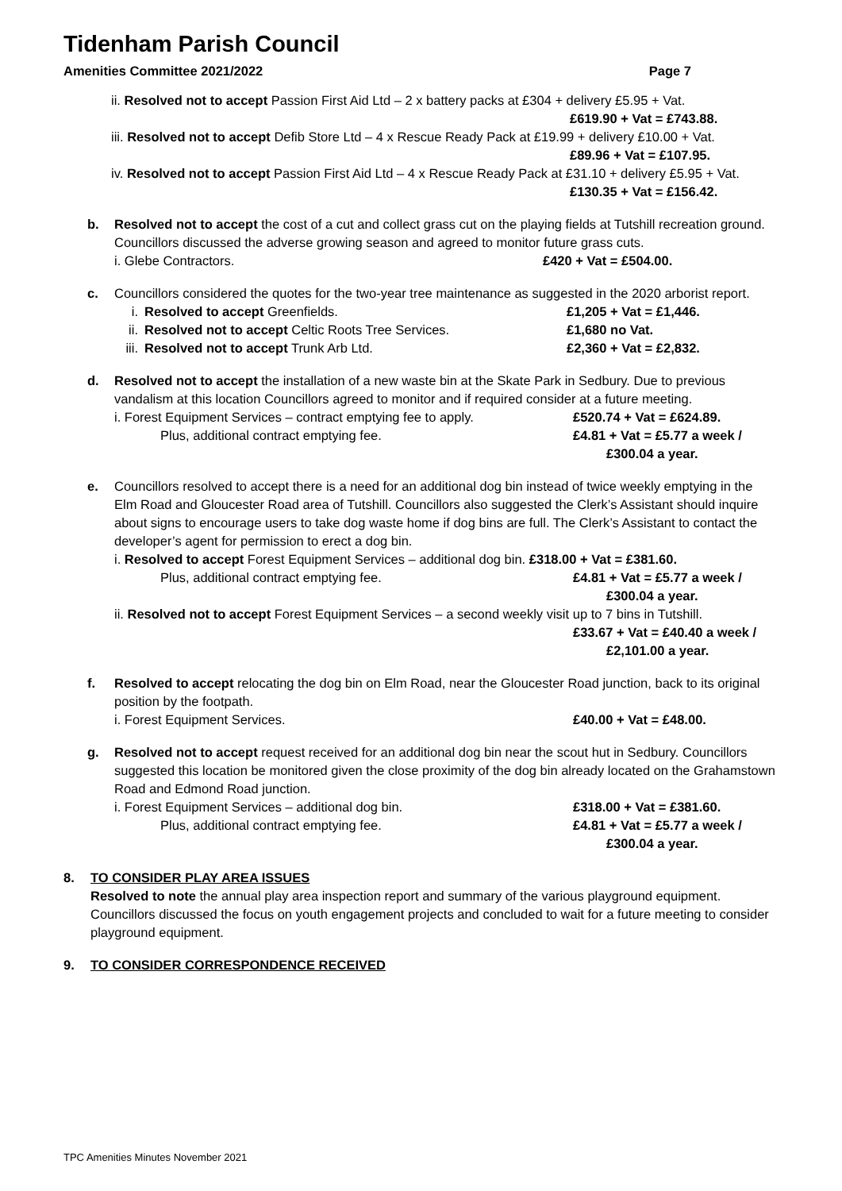Tidenham Parish Council
Amenities Committee 2021/2022 Page 7
ii. Resolved not to accept Passion First Aid Ltd – 2 x battery packs at £304 + delivery £5.95 + Vat.
£619.90 + Vat = £743.88.
iii. Resolved not to accept Defib Store Ltd – 4 x Rescue Ready Pack at £19.99 + delivery £10.00 + Vat.
£89.96 + Vat = £107.95.
iv. Resolved not to accept Passion First Aid Ltd – 4 x Rescue Ready Pack at £31.10 + delivery £5.95 + Vat.
£130.35 + Vat = £156.42.
b. Resolved not to accept the cost of a cut and collect grass cut on the playing fields at Tutshill recreation ground. Councillors discussed the adverse growing season and agreed to monitor future grass cuts.
i. Glebe Contractors. £420 + Vat = £504.00.
c. Councillors considered the quotes for the two-year tree maintenance as suggested in the 2020 arborist report.
i. Resolved to accept Greenfields. £1,205 + Vat = £1,446.
ii. Resolved not to accept Celtic Roots Tree Services. £1,680 no Vat.
iii. Resolved not to accept Trunk Arb Ltd. £2,360 + Vat = £2,832.
d. Resolved not to accept the installation of a new waste bin at the Skate Park in Sedbury. Due to previous vandalism at this location Councillors agreed to monitor and if required consider at a future meeting.
i. Forest Equipment Services – contract emptying fee to apply. £520.74 + Vat = £624.89.
Plus, additional contract emptying fee. £4.81 + Vat = £5.77 a week /
£300.04 a year.
e. Councillors resolved to accept there is a need for an additional dog bin instead of twice weekly emptying in the Elm Road and Gloucester Road area of Tutshill. Councillors also suggested the Clerk’s Assistant should inquire about signs to encourage users to take dog waste home if dog bins are full. The Clerk’s Assistant to contact the developer’s agent for permission to erect a dog bin.
i. Resolved to accept Forest Equipment Services – additional dog bin. £318.00 + Vat = £381.60.
Plus, additional contract emptying fee. £4.81 + Vat = £5.77 a week /
£300.04 a year.
ii. Resolved not to accept Forest Equipment Services – a second weekly visit up to 7 bins in Tutshill.
£33.67 + Vat = £40.40 a week /
£2,101.00 a year.
f. Resolved to accept relocating the dog bin on Elm Road, near the Gloucester Road junction, back to its original position by the footpath.
i. Forest Equipment Services. £40.00 + Vat = £48.00.
g. Resolved not to accept request received for an additional dog bin near the scout hut in Sedbury. Councillors suggested this location be monitored given the close proximity of the dog bin already located on the Grahamstown Road and Edmond Road junction.
i. Forest Equipment Services – additional dog bin. £318.00 + Vat = £381.60.
Plus, additional contract emptying fee. £4.81 + Vat = £5.77 a week /
£300.04 a year.
8. TO CONSIDER PLAY AREA ISSUES
Resolved to note the annual play area inspection report and summary of the various playground equipment. Councillors discussed the focus on youth engagement projects and concluded to wait for a future meeting to consider playground equipment.
9. TO CONSIDER CORRESPONDENCE RECEIVED
TPC Amenities Minutes November 2021